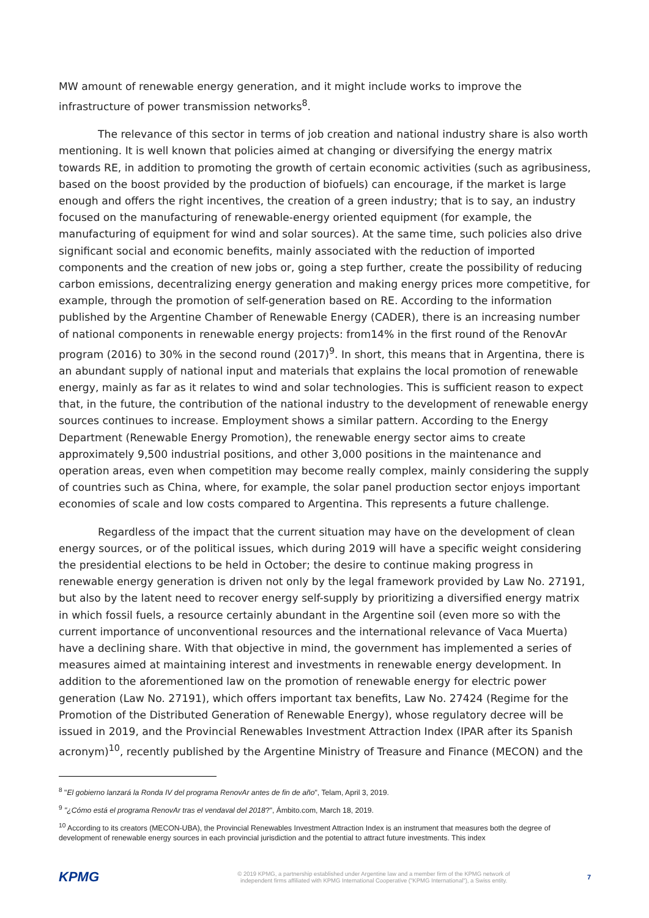MW amount of renewable energy generation, and it might include works to improve the infrastructure of power transmission networks<sup>8</sup>.
The relevance of this sector in terms of job creation and national industry share is also worth mentioning. It is well known that policies aimed at changing or diversifying the energy matrix towards RE, in addition to promoting the growth of certain economic activities (such as agribusiness, based on the boost provided by the production of biofuels) can encourage, if the market is large enough and offers the right incentives, the creation of a green industry; that is to say, an industry focused on the manufacturing of renewable-energy oriented equipment (for example, the manufacturing of equipment for wind and solar sources). At the same time, such policies also drive significant social and economic benefits, mainly associated with the reduction of imported components and the creation of new jobs or, going a step further, create the possibility of reducing carbon emissions, decentralizing energy generation and making energy prices more competitive, for example, through the promotion of self-generation based on RE. According to the information published by the Argentine Chamber of Renewable Energy (CADER), there is an increasing number of national components in renewable energy projects: from14% in the first round of the RenovAr program (2016) to 30% in the second round (2017)<sup>9</sup>. In short, this means that in Argentina, there is an abundant supply of national input and materials that explains the local promotion of renewable energy, mainly as far as it relates to wind and solar technologies. This is sufficient reason to expect that, in the future, the contribution of the national industry to the development of renewable energy sources continues to increase. Employment shows a similar pattern. According to the Energy Department (Renewable Energy Promotion), the renewable energy sector aims to create approximately 9,500 industrial positions, and other 3,000 positions in the maintenance and operation areas, even when competition may become really complex, mainly considering the supply of countries such as China, where, for example, the solar panel production sector enjoys important economies of scale and low costs compared to Argentina. This represents a future challenge.
Regardless of the impact that the current situation may have on the development of clean energy sources, or of the political issues, which during 2019 will have a specific weight considering the presidential elections to be held in October; the desire to continue making progress in renewable energy generation is driven not only by the legal framework provided by Law No. 27191, but also by the latent need to recover energy self-supply by prioritizing a diversified energy matrix in which fossil fuels, a resource certainly abundant in the Argentine soil (even more so with the current importance of unconventional resources and the international relevance of Vaca Muerta) have a declining share. With that objective in mind, the government has implemented a series of measures aimed at maintaining interest and investments in renewable energy development. In addition to the aforementioned law on the promotion of renewable energy for electric power generation (Law No. 27191), which offers important tax benefits, Law No. 27424 (Regime for the Promotion of the Distributed Generation of Renewable Energy), whose regulatory decree will be issued in 2019, and the Provincial Renewables Investment Attraction Index (IPAR after its Spanish acronym)<sup>10</sup>, recently published by the Argentine Ministry of Treasure and Finance (MECON) and the
<sup>8</sup> "El gobierno lanzará la Ronda IV del programa RenovAr antes de fin de año", Telam, April 3, 2019.
<sup>9</sup> "¿Cómo está el programa RenovAr tras el vendaval del 2018?", Ámbito.com, March 18, 2019.
<sup>10</sup> According to its creators (MECON-UBA), the Provincial Renewables Investment Attraction Index is an instrument that measures both the degree of development of renewable energy sources in each provincial jurisdiction and the potential to attract future investments. This index
KPMG
© 2019 KPMG, a partnership established under Argentine law and a member firm of the KPMG network of
independent firms affiliated with KPMG International Cooperative ("KPMG International"), a Swiss entity.
7